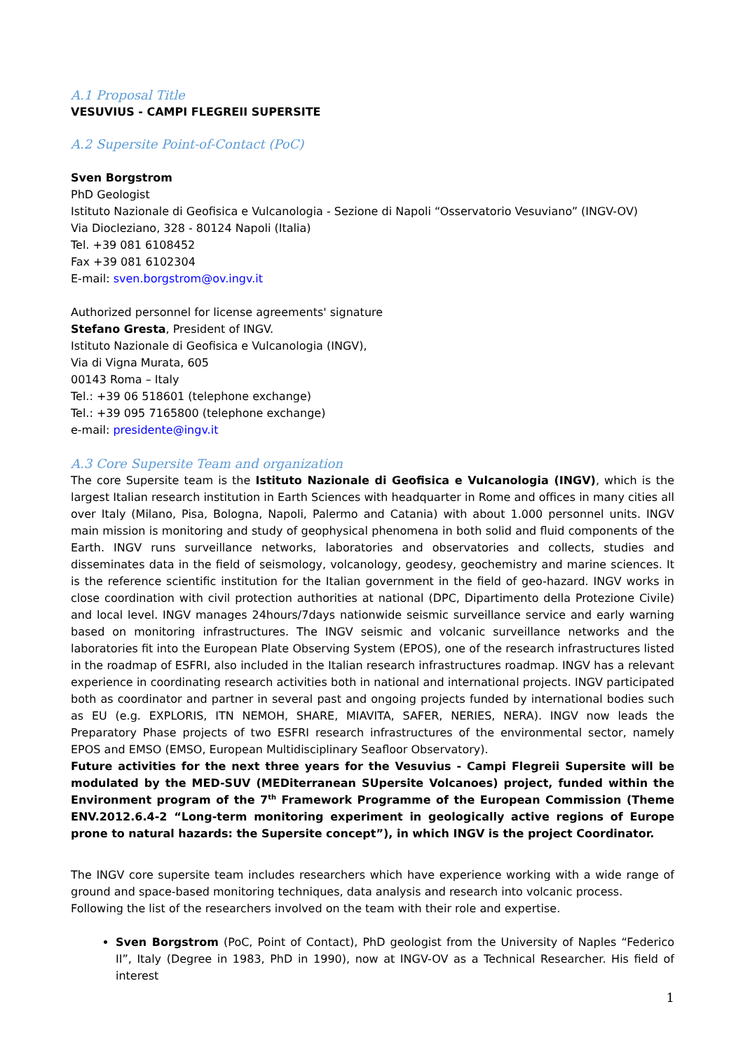A.1 Proposal Title
VESUVIUS - CAMPI FLEGREII SUPERSITE
A.2 Supersite Point-of-Contact (PoC)
Sven Borgstrom
PhD Geologist
Istituto Nazionale di Geofisica e Vulcanologia - Sezione di Napoli “Osservatorio Vesuviano” (INGV-OV)
Via Diocleziano, 328 - 80124 Napoli (Italia)
Tel. +39 081 6108452
Fax +39 081 6102304
E-mail: sven.borgstrom@ov.ingv.it
Authorized personnel for license agreements' signature
Stefano Gresta, President of INGV.
Istituto Nazionale di Geofisica e Vulcanologia (INGV),
Via di Vigna Murata, 605
00143 Roma – Italy
Tel.: +39 06 518601 (telephone exchange)
Tel.: +39 095 7165800 (telephone exchange)
e-mail: presidente@ingv.it
A.3 Core Supersite Team and organization
The core Supersite team is the Istituto Nazionale di Geofisica e Vulcanologia (INGV), which is the largest Italian research institution in Earth Sciences with headquarter in Rome and offices in many cities all over Italy (Milano, Pisa, Bologna, Napoli, Palermo and Catania) with about 1.000 personnel units. INGV main mission is monitoring and study of geophysical phenomena in both solid and fluid components of the Earth. INGV runs surveillance networks, laboratories and observatories and collects, studies and disseminates data in the field of seismology, volcanology, geodesy, geochemistry and marine sciences. It is the reference scientific institution for the Italian government in the field of geo-hazard. INGV works in close coordination with civil protection authorities at national (DPC, Dipartimento della Protezione Civile) and local level. INGV manages 24hours/7days nationwide seismic surveillance service and early warning based on monitoring infrastructures. The INGV seismic and volcanic surveillance networks and the laboratories fit into the European Plate Observing System (EPOS), one of the research infrastructures listed in the roadmap of ESFRI, also included in the Italian research infrastructures roadmap. INGV has a relevant experience in coordinating research activities both in national and international projects. INGV participated both as coordinator and partner in several past and ongoing projects funded by international bodies such as EU (e.g. EXPLORIS, ITN NEMOH, SHARE, MIAVITA, SAFER, NERIES, NERA). INGV now leads the Preparatory Phase projects of two ESFRI research infrastructures of the environmental sector, namely EPOS and EMSO (EMSO, European Multidisciplinary Seafloor Observatory).
Future activities for the next three years for the Vesuvius - Campi Flegreii Supersite will be modulated by the MED-SUV (MEDiterranean SUpersite Volcanoes) project, funded within the Environment program of the 7<sup>th</sup> Framework Programme of the European Commission (Theme ENV.2012.6.4-2 “Long-term monitoring experiment in geologically active regions of Europe prone to natural hazards: the Supersite concept”), in which INGV is the project Coordinator.
The INGV core supersite team includes researchers which have experience working with a wide range of ground and space-based monitoring techniques, data analysis and research into volcanic process.
Following the list of the researchers involved on the team with their role and expertise.
Sven Borgstrom (PoC, Point of Contact), PhD geologist from the University of Naples “Federico II”, Italy (Degree in 1983, PhD in 1990), now at INGV-OV as a Technical Researcher. His field of interest
1